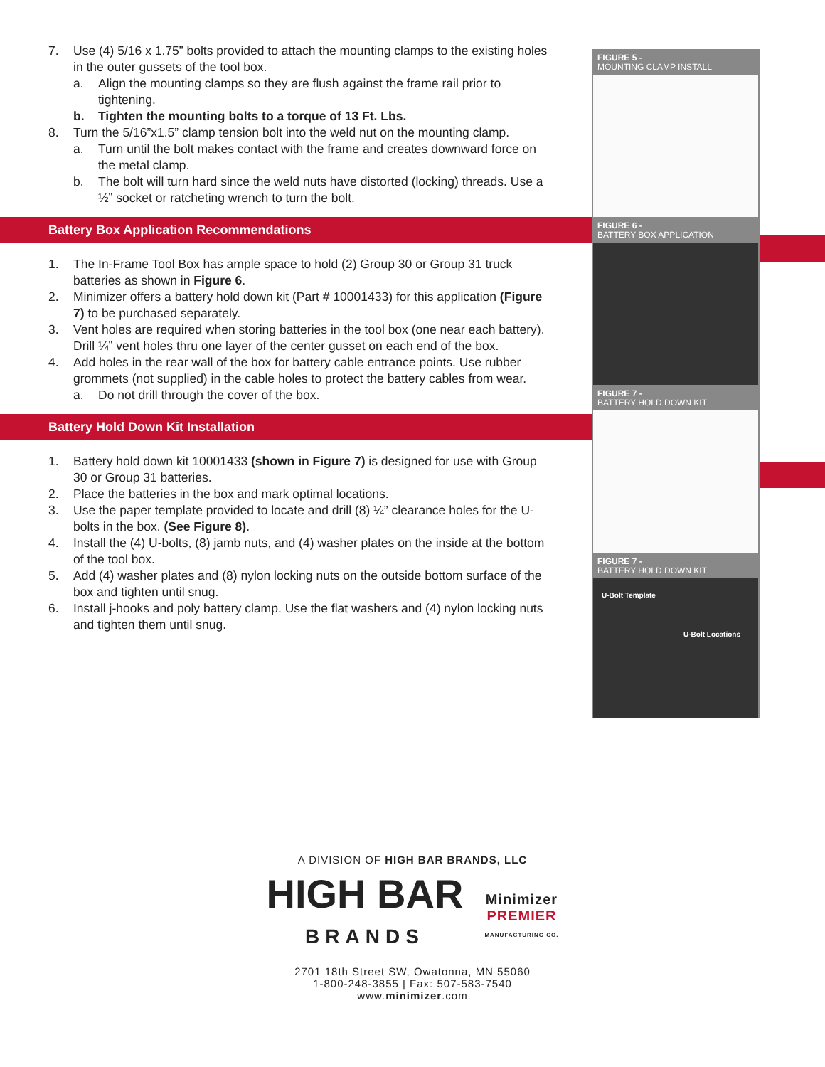7. Use (4) 5/16 x 1.75” bolts provided to attach the mounting clamps to the existing holes in the outer gussets of the tool box.
a. Align the mounting clamps so they are flush against the frame rail prior to tightening.
b. Tighten the mounting bolts to a torque of 13 Ft. Lbs.
8. Turn the 5/16”x1.5” clamp tension bolt into the weld nut on the mounting clamp.
a. Turn until the bolt makes contact with the frame and creates downward force on the metal clamp.
b. The bolt will turn hard since the weld nuts have distorted (locking) threads. Use a ½” socket or ratcheting wrench to turn the bolt.
Battery Box Application Recommendations
1. The In-Frame Tool Box has ample space to hold (2) Group 30 or Group 31 truck batteries as shown in Figure 6.
2. Minimizer offers a battery hold down kit (Part # 10001433) for this application (Figure 7) to be purchased separately.
3. Vent holes are required when storing batteries in the tool box (one near each battery). Drill ¼” vent holes thru one layer of the center gusset on each end of the box.
4. Add holes in the rear wall of the box for battery cable entrance points. Use rubber grommets (not supplied) in the cable holes to protect the battery cables from wear.
a. Do not drill through the cover of the box.
Battery Hold Down Kit Installation
1. Battery hold down kit 10001433 (shown in Figure 7) is designed for use with Group 30 or Group 31 batteries.
2. Place the batteries in the box and mark optimal locations.
3. Use the paper template provided to locate and drill (8) ¼” clearance holes for the U-bolts in the box. (See Figure 8).
4. Install the (4) U-bolts, (8) jamb nuts, and (4) washer plates on the inside at the bottom of the tool box.
5. Add (4) washer plates and (8) nylon locking nuts on the outside bottom surface of the box and tighten until snug.
6. Install j-hooks and poly battery clamp. Use the flat washers and (4) nylon locking nuts and tighten them until snug.
FIGURE 5 -
MOUNTING CLAMP INSTALL
FIGURE 6 -
BATTERY BOX APPLICATION
FIGURE 7 -
BATTERY HOLD DOWN KIT
FIGURE 7 -
BATTERY HOLD DOWN KIT
U-Bolt Template
U-Bolt Locations
A DIVISION OF HIGH BAR BRANDS, LLC
HIGH BAR
BRANDS
Minimizer
PREMIER
MANUFACTURING CO.
2701 18th Street SW, Owatonna, MN 55060
1-800-248-3855 | Fax: 507-583-7540
www.minimizer.com